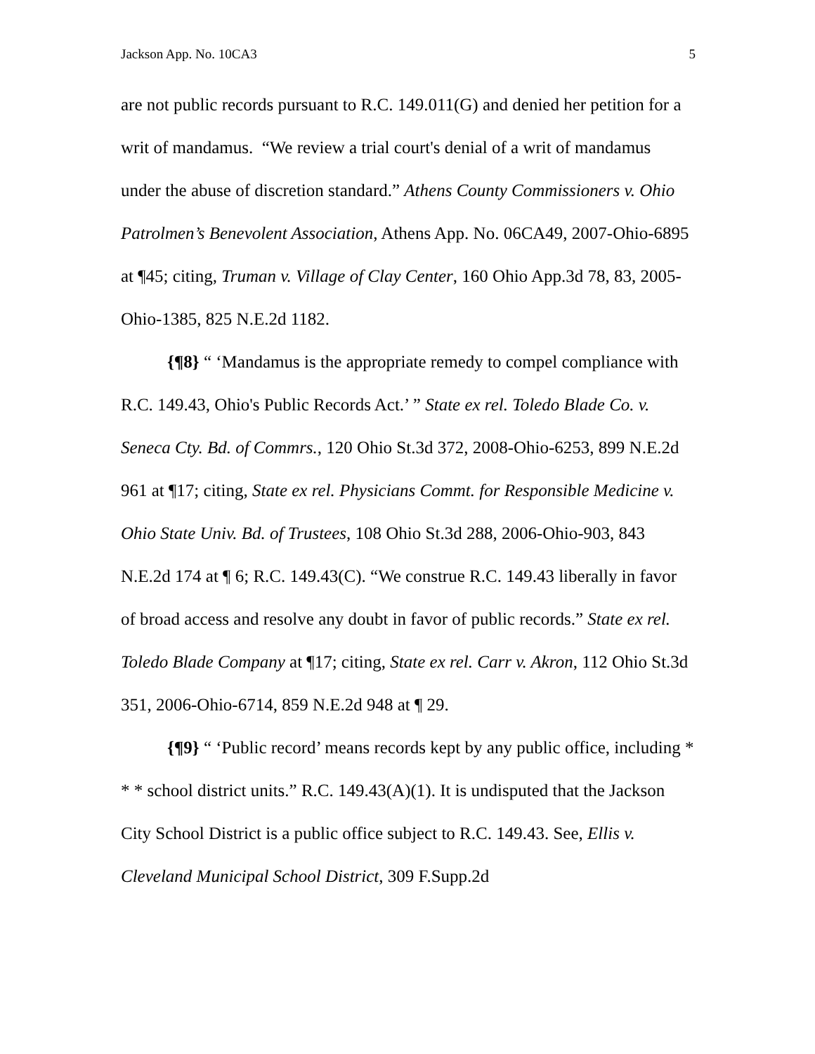Jackson App. No. 10CA3 5
are not public records pursuant to R.C. 149.011(G) and denied her petition for a writ of mandamus. “We review a trial court's denial of a writ of mandamus under the abuse of discretion standard.” Athens County Commissioners v. Ohio Patrolmen’s Benevolent Association, Athens App. No. 06CA49, 2007-Ohio-6895 at ¶45; citing, Truman v. Village of Clay Center, 160 Ohio App.3d 78, 83, 2005-Ohio-1385, 825 N.E.2d 1182.
{¶8} “ ‘Mandamus is the appropriate remedy to compel compliance with R.C. 149.43, Ohio's Public Records Act.’ ” State ex rel. Toledo Blade Co. v. Seneca Cty. Bd. of Commrs., 120 Ohio St.3d 372, 2008-Ohio-6253, 899 N.E.2d 961 at ¶17; citing, State ex rel. Physicians Commt. for Responsible Medicine v. Ohio State Univ. Bd. of Trustees, 108 Ohio St.3d 288, 2006-Ohio-903, 843 N.E.2d 174 at ¶ 6; R.C. 149.43(C). “We construe R.C. 149.43 liberally in favor of broad access and resolve any doubt in favor of public records.” State ex rel. Toledo Blade Company at ¶17; citing, State ex rel. Carr v. Akron, 112 Ohio St.3d 351, 2006-Ohio-6714, 859 N.E.2d 948 at ¶ 29.
{¶9} “ ‘Public record’ means records kept by any public office, including * * * school district units.” R.C. 149.43(A)(1). It is undisputed that the Jackson City School District is a public office subject to R.C. 149.43. See, Ellis v. Cleveland Municipal School District, 309 F.Supp.2d